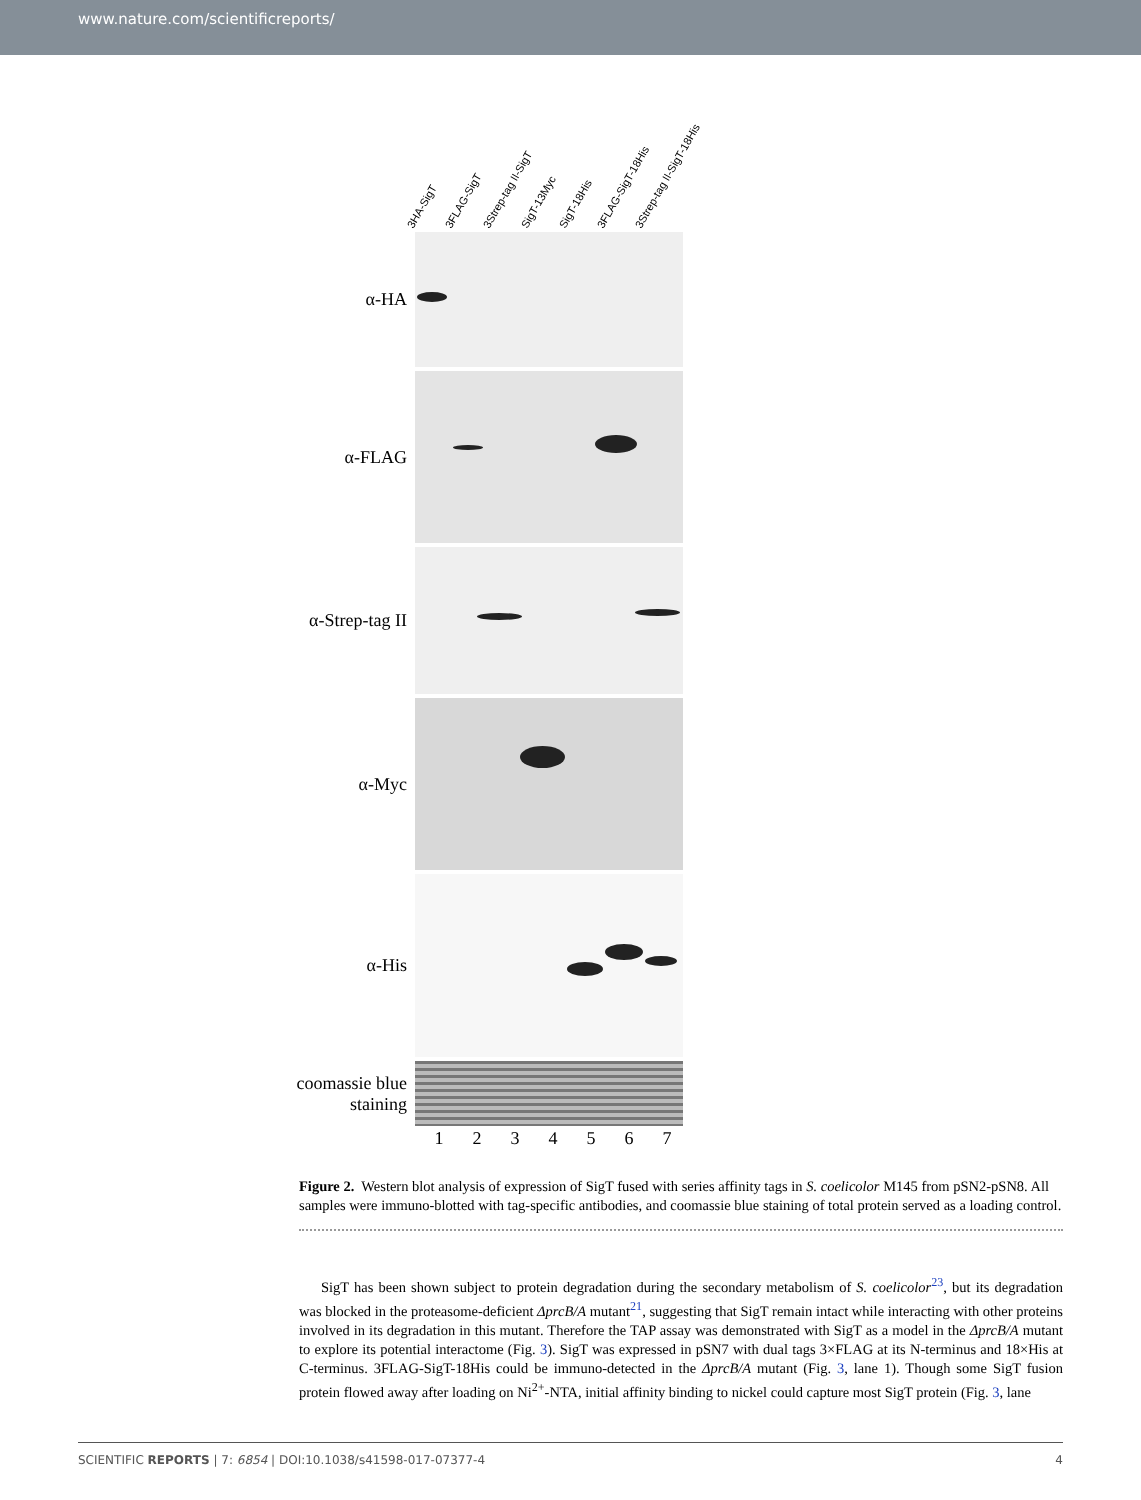www.nature.com/scientificreports/
3HA-SigT 3FLAG-SigT 3Strep-tag II-SigT SigT-13Myc SigT-18His 3FLAG-SigT-18His 3Strep-tag II-SigT-18His
α-HA
α-FLAG
α-Strep-tag II
α-Myc
α-His
coomassie blue staining
1 2 3 4 5 6 7
Figure 2. Western blot analysis of expression of SigT fused with series affinity tags in S. coelicolor M145 from pSN2-pSN8. All samples were immuno-blotted with tag-specific antibodies, and coomassie blue staining of total protein served as a loading control.
SigT has been shown subject to protein degradation during the secondary metabolism of S. coelicolor<sup>23</sup>, but its degradation was blocked in the proteasome-deficient ΔprcB/A mutant<sup>21</sup>, suggesting that SigT remain intact while interacting with other proteins involved in its degradation in this mutant. Therefore the TAP assay was demonstrated with SigT as a model in the ΔprcB/A mutant to explore its potential interactome (Fig. 3). SigT was expressed in pSN7 with dual tags 3×FLAG at its N-terminus and 18×His at C-terminus. 3FLAG-SigT-18His could be immuno-detected in the ΔprcB/A mutant (Fig. 3, lane 1). Though some SigT fusion protein flowed away after loading on Ni<sup>2+</sup>-NTA, initial affinity binding to nickel could capture most SigT protein (Fig. 3, lane
SCIENTIFIC REPORTS | 7: 6854 | DOI:10.1038/s41598-017-07377-4 4